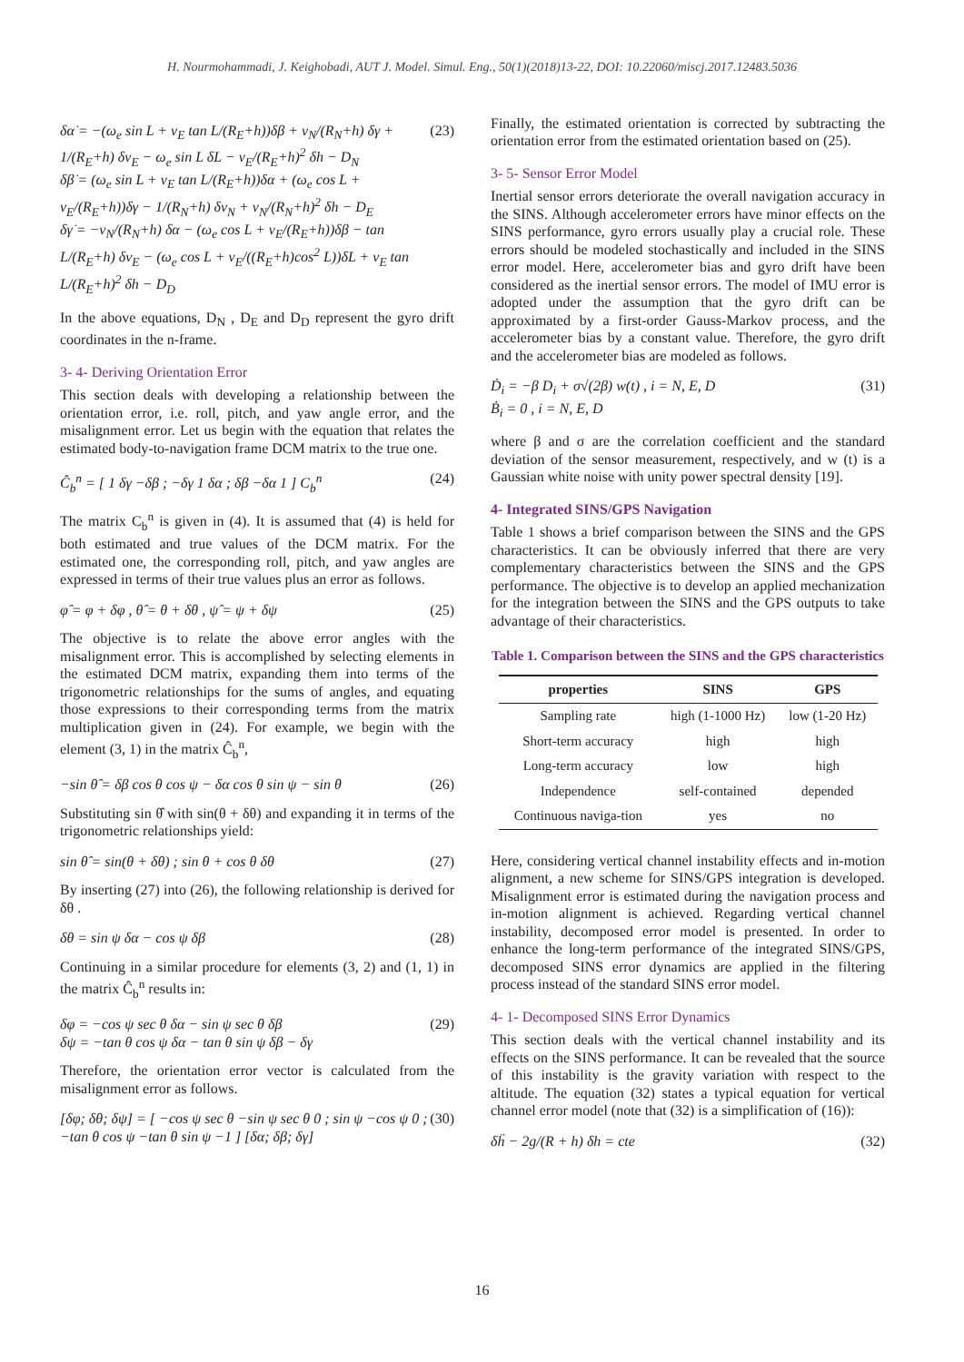H. Nourmohammadi, J. Keighobadi, AUT J. Model. Simul. Eng., 50(1)(2018)13-22, DOI: 10.22060/miscj.2017.12483.5036
δα̇ = −(ω<sub>e</sub> sin L + v<sub>E</sub> tan L/(R<sub>E</sub>+h))δβ + v<sub>N</sub>/(R<sub>N</sub>+h) δγ + 1/(R<sub>E</sub>+h) δv<sub>E</sub> − ω<sub>e</sub> sin L δL − v<sub>E</sub>/(R<sub>E</sub>+h)<sup>2</sup> δh − D<sub>N</sub>
δβ̇ = (ω<sub>e</sub> sin L + v<sub>E</sub> tan L/(R<sub>E</sub>+h))δα + (ω<sub>e</sub> cos L + v<sub>E</sub>/(R<sub>E</sub>+h))δγ − 1/(R<sub>N</sub>+h) δv<sub>N</sub> + v<sub>N</sub>/(R<sub>N</sub>+h)<sup>2</sup> δh − D<sub>E</sub>
δγ̇ = −v<sub>N</sub>/(R<sub>N</sub>+h) δα − (ω<sub>e</sub> cos L + v<sub>E</sub>/(R<sub>E</sub>+h))δβ − tan L/(R<sub>E</sub>+h) δv<sub>E</sub> − (ω<sub>e</sub> cos L + v<sub>E</sub>/((R<sub>E</sub>+h)cos<sup>2</sup> L))δL + v<sub>E</sub> tan L/(R<sub>E</sub>+h)<sup>2</sup> δh − D<sub>D</sub> (23)
In the above equations, D<sub>N</sub> , D<sub>E</sub> and D<sub>D</sub> represent the gyro drift coordinates in the n-frame.
3- 4- Deriving Orientation Error
This section deals with developing a relationship between the orientation error, i.e. roll, pitch, and yaw angle error, and the misalignment error. Let us begin with the equation that relates the estimated body-to-navigation frame DCM matrix to the true one.
Ĉ<sub>b</sub><sup>n</sup> = [ 1 δγ −δβ ; −δγ 1 δα ; δβ −δα 1 ] C<sub>b</sub><sup>n</sup> (24)
The matrix C<sub>b</sub><sup>n</sup> is given in (4). It is assumed that (4) is held for both estimated and true values of the DCM matrix. For the estimated one, the corresponding roll, pitch, and yaw angles are expressed in terms of their true values plus an error as follows.
φ̂ = φ + δφ , θ̂ = θ + δθ , ψ̂ = ψ + δψ (25)
The objective is to relate the above error angles with the misalignment error. This is accomplished by selecting elements in the estimated DCM matrix, expanding them into terms of the trigonometric relationships for the sums of angles, and equating those expressions to their corresponding terms from the matrix multiplication given in (24). For example, we begin with the element (3, 1) in the matrix Ĉ<sub>b</sub><sup>n</sup>,
−sin θ̂ = δβ cos θ cos ψ − δα cos θ sin ψ − sin θ (26)
Substituting sin θ̂ with sin(θ + δθ) and expanding it in terms of the trigonometric relationships yield:
sin θ̂ = sin(θ + δθ) ; sin θ + cos θ δθ (27)
By inserting (27) into (26), the following relationship is derived for δθ .
δθ = sin ψ δα − cos ψ δβ (28)
Continuing in a similar procedure for elements (3, 2) and (1, 1) in the matrix Ĉ<sub>b</sub><sup>n</sup> results in:
δφ = −cos ψ sec θ δα − sin ψ sec θ δβ
δψ = −tan θ cos ψ δα − tan θ sin ψ δβ − δγ (29)
Therefore, the orientation error vector is calculated from the misalignment error as follows.
[δφ; δθ; δψ] = [ −cos ψ sec θ −sin ψ sec θ 0 ; sin ψ −cos ψ 0 ; −tan θ cos ψ −tan θ sin ψ −1 ] [δα; δβ; δγ] (30)
Finally, the estimated orientation is corrected by subtracting the orientation error from the estimated orientation based on (25).
3- 5- Sensor Error Model
Inertial sensor errors deteriorate the overall navigation accuracy in the SINS. Although accelerometer errors have minor effects on the SINS performance, gyro errors usually play a crucial role. These errors should be modeled stochastically and included in the SINS error model. Here, accelerometer bias and gyro drift have been considered as the inertial sensor errors. The model of IMU error is adopted under the assumption that the gyro drift can be approximated by a first-order Gauss-Markov process, and the accelerometer bias by a constant value. Therefore, the gyro drift and the accelerometer bias are modeled as follows.
Ḋ<sub>i</sub> = −β D<sub>i</sub> + σ√(2β) w(t) , i = N, E, D
Ḃ<sub>i</sub> = 0 , i = N, E, D (31)
where β and σ are the correlation coefficient and the standard deviation of the sensor measurement, respectively, and w (t) is a Gaussian white noise with unity power spectral density [19].
4- Integrated SINS/GPS Navigation
Table 1 shows a brief comparison between the SINS and the GPS characteristics. It can be obviously inferred that there are very complementary characteristics between the SINS and the GPS performance. The objective is to develop an applied mechanization for the integration between the SINS and the GPS outputs to take advantage of their characteristics.
Table 1. Comparison between the SINS and the GPS characteristics
| properties | SINS | GPS |
| --- | --- | --- |
| Sampling rate | high (1-1000 Hz) | low (1-20 Hz) |
| Short-term accuracy | high | high |
| Long-term accuracy | low | high |
| Independence | self-contained | depended |
| Continuous naviga-tion | yes | no |
Here, considering vertical channel instability effects and in-motion alignment, a new scheme for SINS/GPS integration is developed. Misalignment error is estimated during the navigation process and in-motion alignment is achieved. Regarding vertical channel instability, decomposed error model is presented. In order to enhance the long-term performance of the integrated SINS/GPS, decomposed SINS error dynamics are applied in the filtering process instead of the standard SINS error model.
4- 1- Decomposed SINS Error Dynamics
This section deals with the vertical channel instability and its effects on the SINS performance. It can be revealed that the source of this instability is the gravity variation with respect to the altitude. The equation (32) states a typical equation for vertical channel error model (note that (32) is a simplification of (16)):
δḧ − 2g/(R + h) δh = cte (32)
16